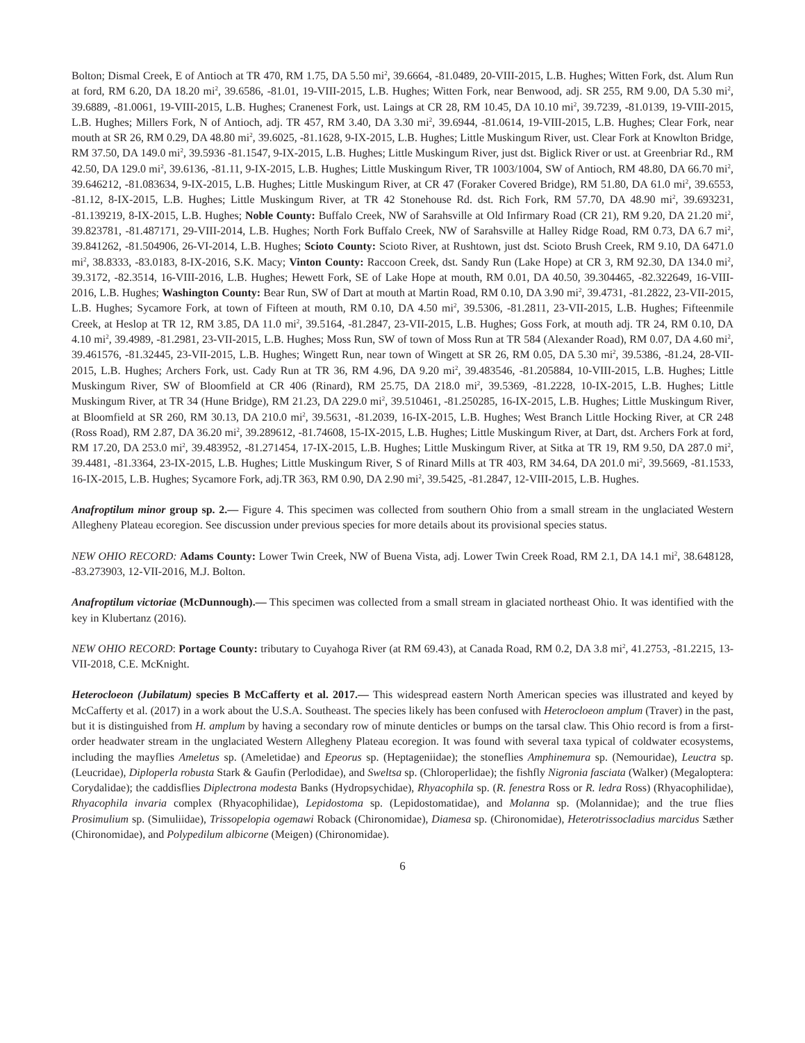Bolton; Dismal Creek, E of Antioch at TR 470, RM 1.75, DA 5.50 mi<sup>2</sup>, 39.6664, -81.0489, 20-VIII-2015, L.B. Hughes; Witten Fork, dst. Alum Run at ford, RM 6.20, DA 18.20 mi<sup>2</sup>, 39.6586, -81.01, 19-VIII-2015, L.B. Hughes; Witten Fork, near Benwood, adj. SR 255, RM 9.00, DA 5.30 mi<sup>2</sup>, 39.6889, -81.0061, 19-VIII-2015, L.B. Hughes; Cranenest Fork, ust. Laings at CR 28, RM 10.45, DA 10.10 mi<sup>2</sup>, 39.7239, -81.0139, 19-VIII-2015, L.B. Hughes; Millers Fork, N of Antioch, adj. TR 457, RM 3.40, DA 3.30 mi<sup>2</sup>, 39.6944, -81.0614, 19-VIII-2015, L.B. Hughes; Clear Fork, near mouth at SR 26, RM 0.29, DA 48.80 mi<sup>2</sup>, 39.6025, -81.1628, 9-IX-2015, L.B. Hughes; Little Muskingum River, ust. Clear Fork at Knowlton Bridge, RM 37.50, DA 149.0 mi<sup>2</sup>, 39.5936 -81.1547, 9-IX-2015, L.B. Hughes; Little Muskingum River, just dst. Biglick River or ust. at Greenbriar Rd., RM 42.50, DA 129.0 mi<sup>2</sup>, 39.6136, -81.11, 9-IX-2015, L.B. Hughes; Little Muskingum River, TR 1003/1004, SW of Antioch, RM 48.80, DA 66.70 mi<sup>2</sup>, 39.646212, -81.083634, 9-IX-2015, L.B. Hughes; Little Muskingum River, at CR 47 (Foraker Covered Bridge), RM 51.80, DA 61.0 mi<sup>2</sup>, 39.6553, -81.12, 8-IX-2015, L.B. Hughes; Little Muskingum River, at TR 42 Stonehouse Rd. dst. Rich Fork, RM 57.70, DA 48.90 mi<sup>2</sup>, 39.693231, -81.139219, 8-IX-2015, L.B. Hughes; Noble County: Buffalo Creek, NW of Sarahsville at Old Infirmary Road (CR 21), RM 9.20, DA 21.20 mi<sup>2</sup>, 39.823781, -81.487171, 29-VIII-2014, L.B. Hughes; North Fork Buffalo Creek, NW of Sarahsville at Halley Ridge Road, RM 0.73, DA 6.7 mi<sup>2</sup>, 39.841262, -81.504906, 26-VI-2014, L.B. Hughes; Scioto County: Scioto River, at Rushtown, just dst. Scioto Brush Creek, RM 9.10, DA 6471.0 mi<sup>2</sup>, 38.8333, -83.0183, 8-IX-2016, S.K. Macy; Vinton County: Raccoon Creek, dst. Sandy Run (Lake Hope) at CR 3, RM 92.30, DA 134.0 mi<sup>2</sup>, 39.3172, -82.3514, 16-VIII-2016, L.B. Hughes; Hewett Fork, SE of Lake Hope at mouth, RM 0.01, DA 40.50, 39.304465, -82.322649, 16-VIII-2016, L.B. Hughes; Washington County: Bear Run, SW of Dart at mouth at Martin Road, RM 0.10, DA 3.90 mi<sup>2</sup>, 39.4731, -81.2822, 23-VII-2015, L.B. Hughes; Sycamore Fork, at town of Fifteen at mouth, RM 0.10, DA 4.50 mi<sup>2</sup>, 39.5306, -81.2811, 23-VII-2015, L.B. Hughes; Fifteenmile Creek, at Heslop at TR 12, RM 3.85, DA 11.0 mi<sup>2</sup>, 39.5164, -81.2847, 23-VII-2015, L.B. Hughes; Goss Fork, at mouth adj. TR 24, RM 0.10, DA 4.10 mi<sup>2</sup>, 39.4989, -81.2981, 23-VII-2015, L.B. Hughes; Moss Run, SW of town of Moss Run at TR 584 (Alexander Road), RM 0.07, DA 4.60 mi<sup>2</sup>, 39.461576, -81.32445, 23-VII-2015, L.B. Hughes; Wingett Run, near town of Wingett at SR 26, RM 0.05, DA 5.30 mi<sup>2</sup>, 39.5386, -81.24, 28-VII-2015, L.B. Hughes; Archers Fork, ust. Cady Run at TR 36, RM 4.96, DA 9.20 mi<sup>2</sup>, 39.483546, -81.205884, 10-VIII-2015, L.B. Hughes; Little Muskingum River, SW of Bloomfield at CR 406 (Rinard), RM 25.75, DA 218.0 mi<sup>2</sup>, 39.5369, -81.2228, 10-IX-2015, L.B. Hughes; Little Muskingum River, at TR 34 (Hune Bridge), RM 21.23, DA 229.0 mi<sup>2</sup>, 39.510461, -81.250285, 16-IX-2015, L.B. Hughes; Little Muskingum River, at Bloomfield at SR 260, RM 30.13, DA 210.0 mi<sup>2</sup>, 39.5631, -81.2039, 16-IX-2015, L.B. Hughes; West Branch Little Hocking River, at CR 248 (Ross Road), RM 2.87, DA 36.20 mi<sup>2</sup>, 39.289612, -81.74608, 15-IX-2015, L.B. Hughes; Little Muskingum River, at Dart, dst. Archers Fork at ford, RM 17.20, DA 253.0 mi<sup>2</sup>, 39.483952, -81.271454, 17-IX-2015, L.B. Hughes; Little Muskingum River, at Sitka at TR 19, RM 9.50, DA 287.0 mi<sup>2</sup>, 39.4481, -81.3364, 23-IX-2015, L.B. Hughes; Little Muskingum River, S of Rinard Mills at TR 403, RM 34.64, DA 201.0 mi<sup>2</sup>, 39.5669, -81.1533, 16-IX-2015, L.B. Hughes; Sycamore Fork, adj.TR 363, RM 0.90, DA 2.90 mi<sup>2</sup>, 39.5425, -81.2847, 12-VIII-2015, L.B. Hughes.
Anafroptilum minor group sp. 2.— Figure 4. This specimen was collected from southern Ohio from a small stream in the unglaciated Western Allegheny Plateau ecoregion. See discussion under previous species for more details about its provisional species status.
NEW OHIO RECORD: Adams County: Lower Twin Creek, NW of Buena Vista, adj. Lower Twin Creek Road, RM 2.1, DA 14.1 mi<sup>2</sup>, 38.648128, -83.273903, 12-VII-2016, M.J. Bolton.
Anafroptilum victoriae (McDunnough).— This specimen was collected from a small stream in glaciated northeast Ohio. It was identified with the key in Klubertanz (2016).
NEW OHIO RECORD: Portage County: tributary to Cuyahoga River (at RM 69.43), at Canada Road, RM 0.2, DA 3.8 mi<sup>2</sup>, 41.2753, -81.2215, 13-VII-2018, C.E. McKnight.
Heterocloeon (Jubilatum) species B McCafferty et al. 2017.— This widespread eastern North American species was illustrated and keyed by McCafferty et al. (2017) in a work about the U.S.A. Southeast. The species likely has been confused with Heterocloeon amplum (Traver) in the past, but it is distinguished from H. amplum by having a secondary row of minute denticles or bumps on the tarsal claw. This Ohio record is from a first-order headwater stream in the unglaciated Western Allegheny Plateau ecoregion. It was found with several taxa typical of coldwater ecosystems, including the mayflies Ameletus sp. (Ameletidae) and Epeorus sp. (Heptageniidae); the stoneflies Amphinemura sp. (Nemouridae), Leuctra sp. (Leucridae), Diploperla robusta Stark & Gaufin (Perlodidae), and Sweltsa sp. (Chloroperlidae); the fishfly Nigronia fasciata (Walker) (Megaloptera: Corydalidae); the caddisflies Diplectrona modesta Banks (Hydropsychidae), Rhyacophila sp. (R. fenestra Ross or R. ledra Ross) (Rhyacophilidae), Rhyacophila invaria complex (Rhyacophilidae), Lepidostoma sp. (Lepidostomatidae), and Molanna sp. (Molannidae); and the true flies Prosimulium sp. (Simuliidae), Trissopelopia ogemawi Roback (Chironomidae), Diamesa sp. (Chironomidae), Heterotrissocladius marcidus Sæther (Chironomidae), and Polypedilum albicorne (Meigen) (Chironomidae).
6